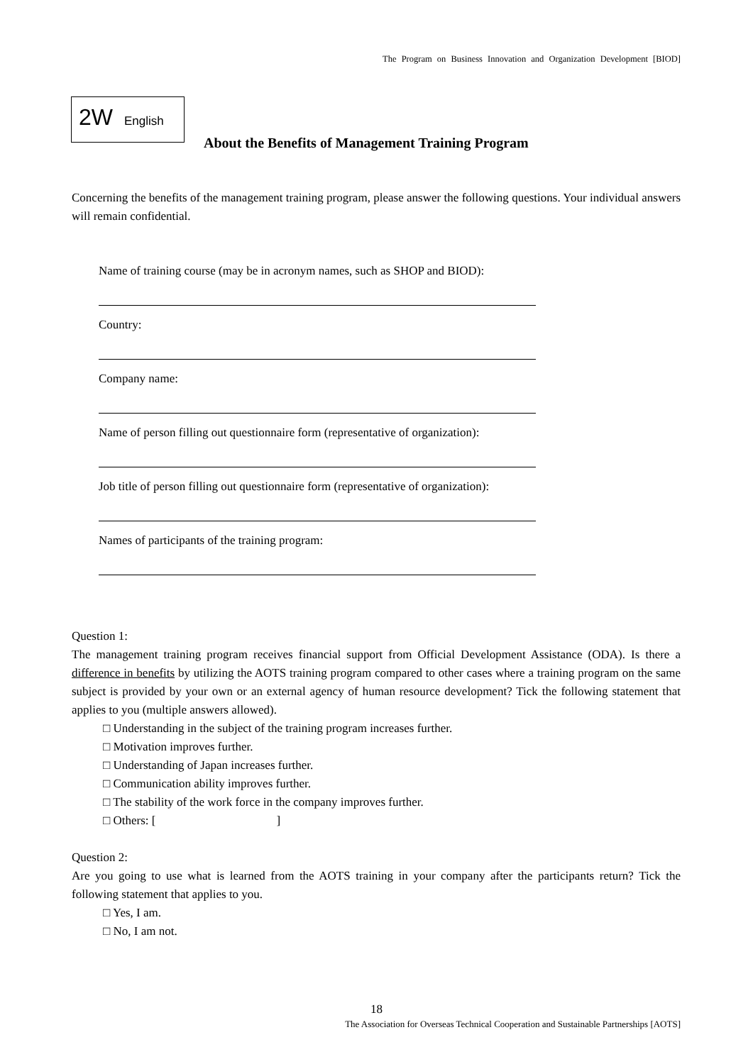The Program on Business Innovation and Organization Development [BIOD]
2W English
About the Benefits of Management Training Program
Concerning the benefits of the management training program, please answer the following questions. Your individual answers will remain confidential.
Name of training course (may be in acronym names, such as SHOP and BIOD):
Country:
Company name:
Name of person filling out questionnaire form (representative of organization):
Job title of person filling out questionnaire form (representative of organization):
Names of participants of the training program:
Question 1:
The management training program receives financial support from Official Development Assistance (ODA). Is there a difference in benefits by utilizing the AOTS training program compared to other cases where a training program on the same subject is provided by your own or an external agency of human resource development? Tick the following statement that applies to you (multiple answers allowed).
□ Understanding in the subject of the training program increases further.
□ Motivation improves further.
□ Understanding of Japan increases further.
□ Communication ability improves further.
□ The stability of the work force in the company improves further.
□ Others: [ ]
Question 2:
Are you going to use what is learned from the AOTS training in your company after the participants return? Tick the following statement that applies to you.
□ Yes, I am.
□ No, I am not.
18
The Association for Overseas Technical Cooperation and Sustainable Partnerships [AOTS]